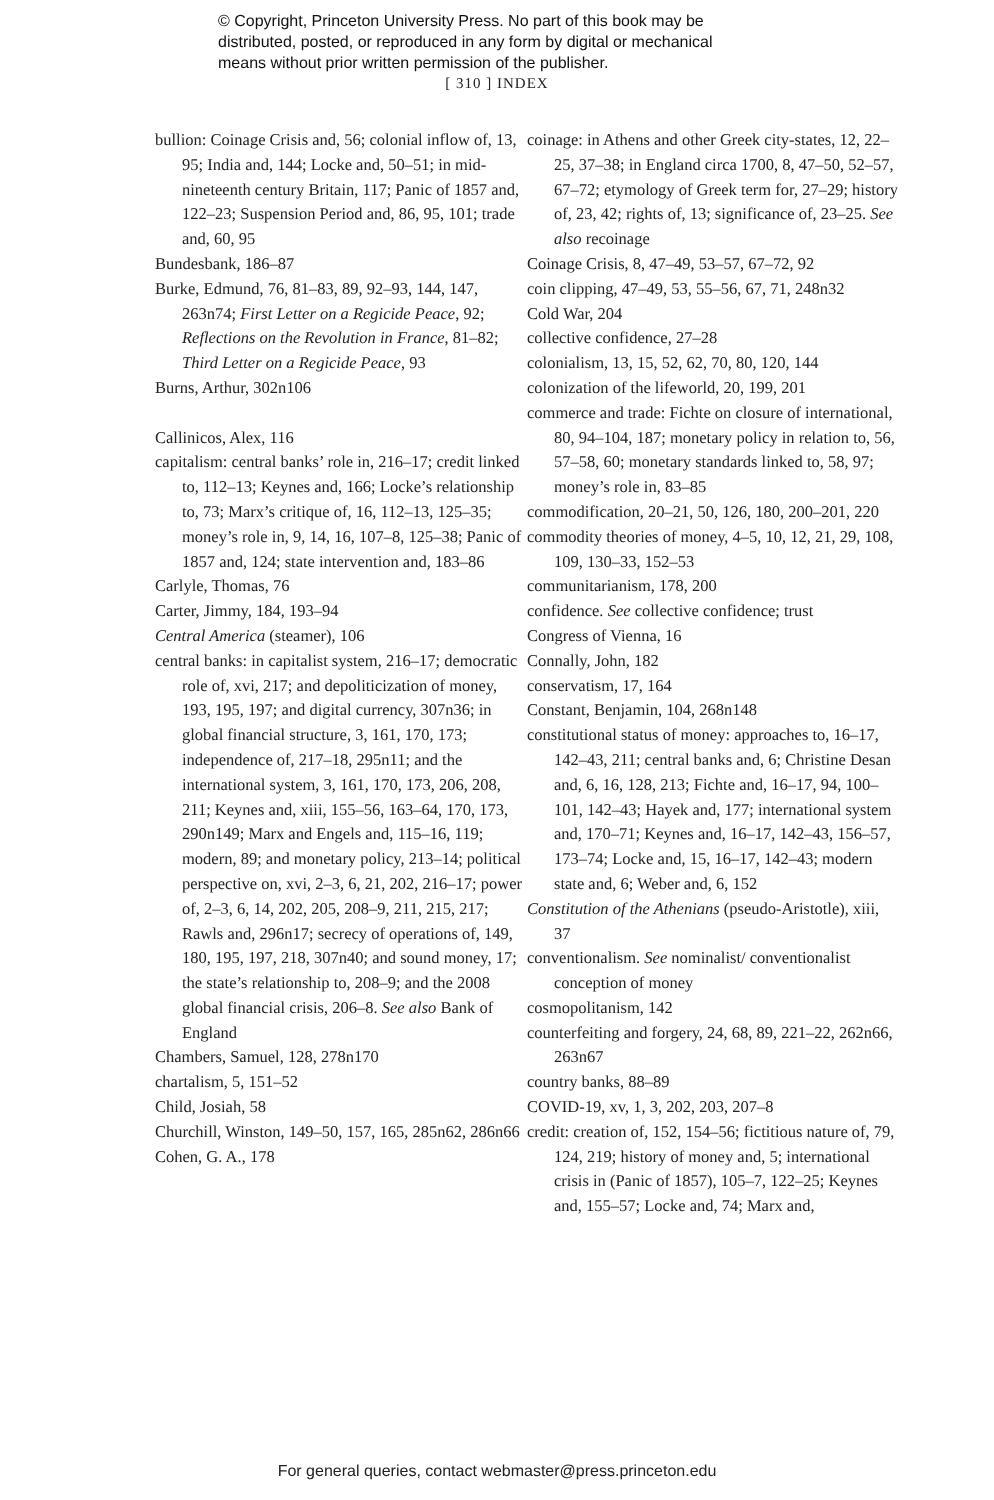© Copyright, Princeton University Press. No part of this book may be
distributed, posted, or reproduced in any form by digital or mechanical
means without prior written permission of the publisher.
[ 310 ] INDEX
bullion: Coinage Crisis and, 56; colonial inflow of, 13, 95; India and, 144; Locke and, 50–51; in mid-nineteenth century Britain, 117; Panic of 1857 and, 122–23; Suspension Period and, 86, 95, 101; trade and, 60, 95
Bundesbank, 186–87
Burke, Edmund, 76, 81–83, 89, 92–93, 144, 147, 263n74; First Letter on a Regicide Peace, 92; Reflections on the Revolution in France, 81–82; Third Letter on a Regicide Peace, 93
Burns, Arthur, 302n106
Callinicos, Alex, 116
capitalism: central banks’ role in, 216–17; credit linked to, 112–13; Keynes and, 166; Locke’s relationship to, 73; Marx’s critique of, 16, 112–13, 125–35; money’s role in, 9, 14, 16, 107–8, 125–38; Panic of 1857 and, 124; state intervention and, 183–86
Carlyle, Thomas, 76
Carter, Jimmy, 184, 193–94
Central America (steamer), 106
central banks: in capitalist system, 216–17; democratic role of, xvi, 217; and depoliticization of money, 193, 195, 197; and digital currency, 307n36; in global financial structure, 3, 161, 170, 173; independence of, 217–18, 295n11; and the international system, 3, 161, 170, 173, 206, 208, 211; Keynes and, xiii, 155–56, 163–64, 170, 173, 290n149; Marx and Engels and, 115–16, 119; modern, 89; and monetary policy, 213–14; political perspective on, xvi, 2–3, 6, 21, 202, 216–17; power of, 2–3, 6, 14, 202, 205, 208–9, 211, 215, 217; Rawls and, 296n17; secrecy of operations of, 149, 180, 195, 197, 218, 307n40; and sound money, 17; the state’s relationship to, 208–9; and the 2008 global financial crisis, 206–8. See also Bank of England
Chambers, Samuel, 128, 278n170
chartalism, 5, 151–52
Child, Josiah, 58
Churchill, Winston, 149–50, 157, 165, 285n62, 286n66
Cohen, G. A., 178
coinage: in Athens and other Greek city-states, 12, 22–25, 37–38; in England circa 1700, 8, 47–50, 52–57, 67–72; etymology of Greek term for, 27–29; history of, 23, 42; rights of, 13; significance of, 23–25. See also recoinage
Coinage Crisis, 8, 47–49, 53–57, 67–72, 92
coin clipping, 47–49, 53, 55–56, 67, 71, 248n32
Cold War, 204
collective confidence, 27–28
colonialism, 13, 15, 52, 62, 70, 80, 120, 144
colonization of the lifeworld, 20, 199, 201
commerce and trade: Fichte on closure of international, 80, 94–104, 187; monetary policy in relation to, 56, 57–58, 60; monetary standards linked to, 58, 97; money’s role in, 83–85
commodification, 20–21, 50, 126, 180, 200–201, 220
commodity theories of money, 4–5, 10, 12, 21, 29, 108, 109, 130–33, 152–53
communitarianism, 178, 200
confidence. See collective confidence; trust
Congress of Vienna, 16
Connally, John, 182
conservatism, 17, 164
Constant, Benjamin, 104, 268n148
constitutional status of money: approaches to, 16–17, 142–43, 211; central banks and, 6; Christine Desan and, 6, 16, 128, 213; Fichte and, 16–17, 94, 100–101, 142–43; Hayek and, 177; international system and, 170–71; Keynes and, 16–17, 142–43, 156–57, 173–74; Locke and, 15, 16–17, 142–43; modern state and, 6; Weber and, 6, 152
Constitution of the Athenians (pseudo-Aristotle), xiii, 37
conventionalism. See nominalist/ conventionalist conception of money
cosmopolitanism, 142
counterfeiting and forgery, 24, 68, 89, 221–22, 262n66, 263n67
country banks, 88–89
COVID-19, xv, 1, 3, 202, 203, 207–8
credit: creation of, 152, 154–56; fictitious nature of, 79, 124, 219; history of money and, 5; international crisis in (Panic of 1857), 105–7, 122–25; Keynes and, 155–57; Locke and, 74; Marx and,
For general queries, contact webmaster@press.princeton.edu